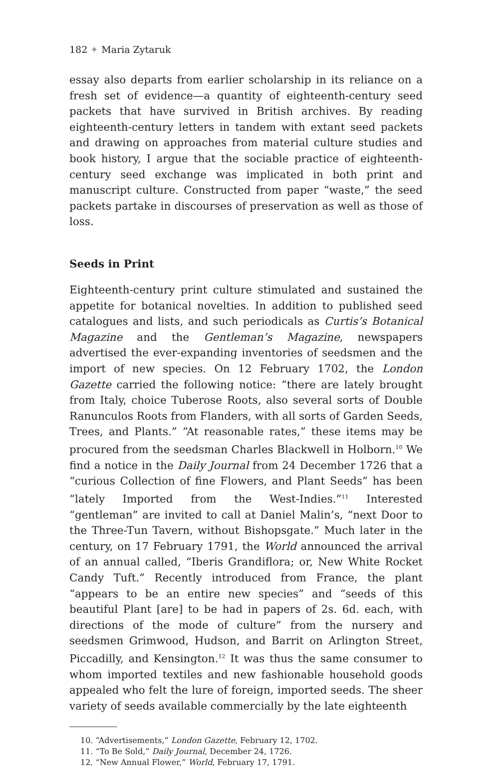182 ✦ Maria Zytaruk
essay also departs from earlier scholarship in its reliance on a fresh set of evidence—a quantity of eighteenth-century seed packets that have survived in British archives. By reading eighteenth-century letters in tandem with extant seed packets and drawing on approaches from material culture studies and book history, I argue that the sociable practice of eighteenth-century seed exchange was implicated in both print and manuscript culture. Constructed from paper “waste,” the seed packets partake in discourses of preservation as well as those of loss.
Seeds in Print
Eighteenth-century print culture stimulated and sustained the appetite for botanical novelties. In addition to published seed catalogues and lists, and such periodicals as Curtis’s Botanical Magazine and the Gentleman’s Magazine, newspapers advertised the ever-expanding inventories of seedsmen and the import of new species. On 12 February 1702, the London Gazette carried the following notice: “there are lately brought from Italy, choice Tuberose Roots, also several sorts of Double Ranunculos Roots from Flanders, with all sorts of Garden Seeds, Trees, and Plants.” “At reasonable rates,” these items may be procured from the seedsman Charles Blackwell in Holborn.<sup>10</sup> We find a notice in the Daily Journal from 24 December 1726 that a “curious Collection of fine Flowers, and Plant Seeds” has been “lately Imported from the West-Indies.”<sup>11</sup> Interested “gentleman” are invited to call at Daniel Malin’s, “next Door to the Three-Tun Tavern, without Bishopsgate.” Much later in the century, on 17 February 1791, the World announced the arrival of an annual called, “Iberis Grandiflora; or, New White Rocket Candy Tuft.” Recently introduced from France, the plant “appears to be an entire new species” and “seeds of this beautiful Plant [are] to be had in papers of 2s. 6d. each, with directions of the mode of culture” from the nursery and seedsmen Grimwood, Hudson, and Barrit on Arlington Street, Piccadilly, and Kensington.<sup>12</sup> It was thus the same consumer to whom imported textiles and new fashionable household goods appealed who felt the lure of foreign, imported seeds. The sheer variety of seeds available commercially by the late eighteenth
10. “Advertisements,” London Gazette, February 12, 1702.
11. “To Be Sold,” Daily Journal, December 24, 1726.
12. “New Annual Flower,” World, February 17, 1791.